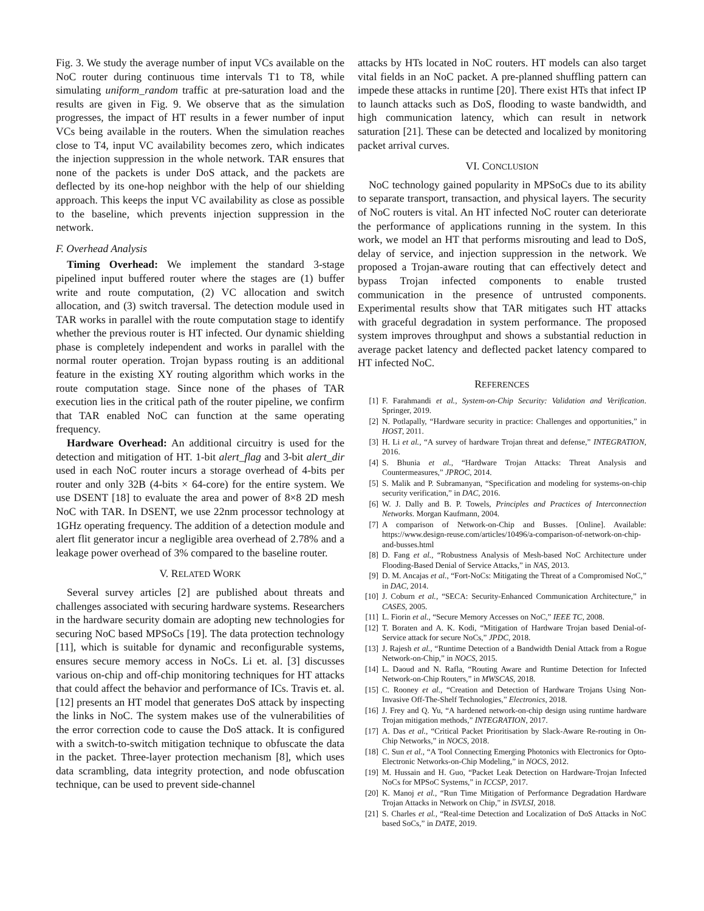Fig. 3. We study the average number of input VCs available on the NoC router during continuous time intervals T1 to T8, while simulating uniform_random traffic at pre-saturation load and the results are given in Fig. 9. We observe that as the simulation progresses, the impact of HT results in a fewer number of input VCs being available in the routers. When the simulation reaches close to T4, input VC availability becomes zero, which indicates the injection suppression in the whole network. TAR ensures that none of the packets is under DoS attack, and the packets are deflected by its one-hop neighbor with the help of our shielding approach. This keeps the input VC availability as close as possible to the baseline, which prevents injection suppression in the network.
F. Overhead Analysis
Timing Overhead: We implement the standard 3-stage pipelined input buffered router where the stages are (1) buffer write and route computation, (2) VC allocation and switch allocation, and (3) switch traversal. The detection module used in TAR works in parallel with the route computation stage to identify whether the previous router is HT infected. Our dynamic shielding phase is completely independent and works in parallel with the normal router operation. Trojan bypass routing is an additional feature in the existing XY routing algorithm which works in the route computation stage. Since none of the phases of TAR execution lies in the critical path of the router pipeline, we confirm that TAR enabled NoC can function at the same operating frequency.
Hardware Overhead: An additional circuitry is used for the detection and mitigation of HT. 1-bit alert_flag and 3-bit alert_dir used in each NoC router incurs a storage overhead of 4-bits per router and only 32B (4-bits × 64-core) for the entire system. We use DSENT [18] to evaluate the area and power of 8×8 2D mesh NoC with TAR. In DSENT, we use 22nm processor technology at 1GHz operating frequency. The addition of a detection module and alert flit generator incur a negligible area overhead of 2.78% and a leakage power overhead of 3% compared to the baseline router.
V. RELATED WORK
Several survey articles [2] are published about threats and challenges associated with securing hardware systems. Researchers in the hardware security domain are adopting new technologies for securing NoC based MPSoCs [19]. The data protection technology [11], which is suitable for dynamic and reconfigurable systems, ensures secure memory access in NoCs. Li et. al. [3] discusses various on-chip and off-chip monitoring techniques for HT attacks that could affect the behavior and performance of ICs. Travis et. al. [12] presents an HT model that generates DoS attack by inspecting the links in NoC. The system makes use of the vulnerabilities of the error correction code to cause the DoS attack. It is configured with a switch-to-switch mitigation technique to obfuscate the data in the packet. Three-layer protection mechanism [8], which uses data scrambling, data integrity protection, and node obfuscation technique, can be used to prevent side-channel
attacks by HTs located in NoC routers. HT models can also target vital fields in an NoC packet. A pre-planned shuffling pattern can impede these attacks in runtime [20]. There exist HTs that infect IP to launch attacks such as DoS, flooding to waste bandwidth, and high communication latency, which can result in network saturation [21]. These can be detected and localized by monitoring packet arrival curves.
VI. CONCLUSION
NoC technology gained popularity in MPSoCs due to its ability to separate transport, transaction, and physical layers. The security of NoC routers is vital. An HT infected NoC router can deteriorate the performance of applications running in the system. In this work, we model an HT that performs misrouting and lead to DoS, delay of service, and injection suppression in the network. We proposed a Trojan-aware routing that can effectively detect and bypass Trojan infected components to enable trusted communication in the presence of untrusted components. Experimental results show that TAR mitigates such HT attacks with graceful degradation in system performance. The proposed system improves throughput and shows a substantial reduction in average packet latency and deflected packet latency compared to HT infected NoC.
REFERENCES
[1] F. Farahmandi et al., System-on-Chip Security: Validation and Verification. Springer, 2019.
[2] N. Potlapally, “Hardware security in practice: Challenges and opportunities,” in HOST, 2011.
[3] H. Li et al., “A survey of hardware Trojan threat and defense,” INTEGRATION, 2016.
[4] S. Bhunia et al., “Hardware Trojan Attacks: Threat Analysis and Countermeasures,” JPROC, 2014.
[5] S. Malik and P. Subramanyan, “Specification and modeling for systems-on-chip security verification,” in DAC, 2016.
[6] W. J. Dally and B. P. Towels, Principles and Practices of Interconnection Networks. Morgan Kaufmann, 2004.
[7] A comparison of Network-on-Chip and Busses. [Online]. Available: https://www.design-reuse.com/articles/10496/a-comparison-of-network-on-chip-and-busses.html
[8] D. Fang et al., “Robustness Analysis of Mesh-based NoC Architecture under Flooding-Based Denial of Service Attacks,” in NAS, 2013.
[9] D. M. Ancajas et al., “Fort-NoCs: Mitigating the Threat of a Compromised NoC,” in DAC, 2014.
[10] J. Coburn et al., “SECA: Security-Enhanced Communication Architecture,” in CASES, 2005.
[11] L. Fiorin et al., “Secure Memory Accesses on NoC,” IEEE TC, 2008.
[12] T. Boraten and A. K. Kodi, “Mitigation of Hardware Trojan based Denial-of-Service attack for secure NoCs,” JPDC, 2018.
[13] J. Rajesh et al., “Runtime Detection of a Bandwidth Denial Attack from a Rogue Network-on-Chip,” in NOCS, 2015.
[14] L. Daoud and N. Rafla, “Routing Aware and Runtime Detection for Infected Network-on-Chip Routers,” in MWSCAS, 2018.
[15] C. Rooney et al., “Creation and Detection of Hardware Trojans Using Non-Invasive Off-The-Shelf Technologies,” Electronics, 2018.
[16] J. Frey and Q. Yu, “A hardened network-on-chip design using runtime hardware Trojan mitigation methods,” INTEGRATION, 2017.
[17] A. Das et al., “Critical Packet Prioritisation by Slack-Aware Re-routing in On-Chip Networks,” in NOCS, 2018.
[18] C. Sun et al., “A Tool Connecting Emerging Photonics with Electronics for Opto-Electronic Networks-on-Chip Modeling,” in NOCS, 2012.
[19] M. Hussain and H. Guo, “Packet Leak Detection on Hardware-Trojan Infected NoCs for MPSoC Systems,” in ICCSP, 2017.
[20] K. Manoj et al., “Run Time Mitigation of Performance Degradation Hardware Trojan Attacks in Network on Chip,” in ISVLSI, 2018.
[21] S. Charles et al., “Real-time Detection and Localization of DoS Attacks in NoC based SoCs,” in DATE, 2019.